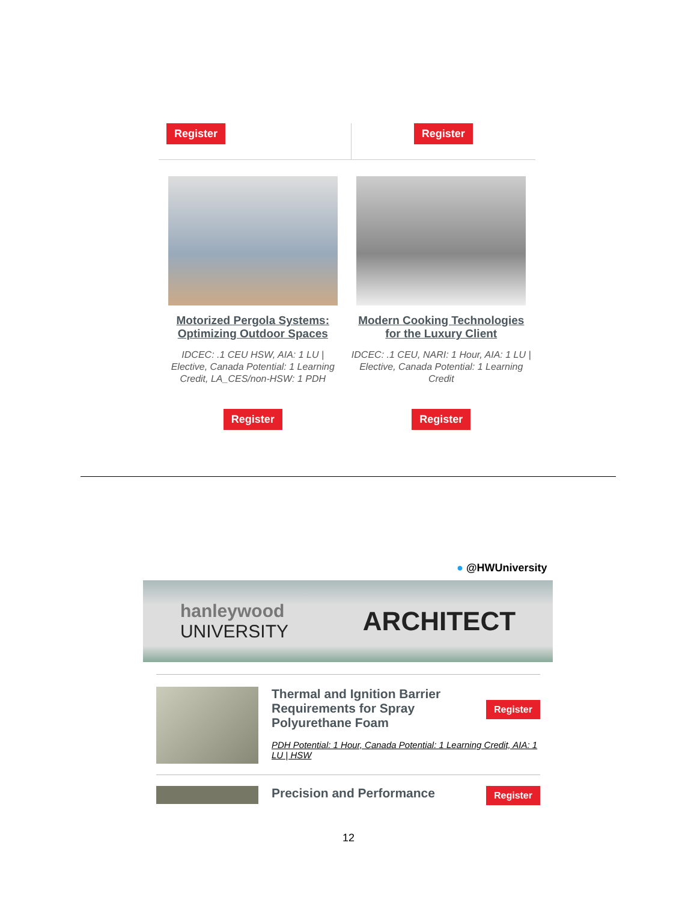Register Register
Motorized Pergola Systems: Optimizing Outdoor Spaces
IDCEC: .1 CEU HSW, AIA: 1 LU | Elective, Canada Potential: 1 Learning Credit, LA_CES/non-HSW: 1 PDH
Register
Modern Cooking Technologies for the Luxury Client
IDCEC: .1 CEU, NARI: 1 Hour, AIA: 1 LU | Elective, Canada Potential: 1 Learning Credit
Register
● @HWUniversity
hanleywood
UNIVERSITY
ARCHITECT
Thermal and Ignition Barrier Requirements for Spray Polyurethane Foam
Register
PDH Potential: 1 Hour, Canada Potential: 1 Learning Credit, AIA: 1 LU | HSW
Precision and Performance
Register
12